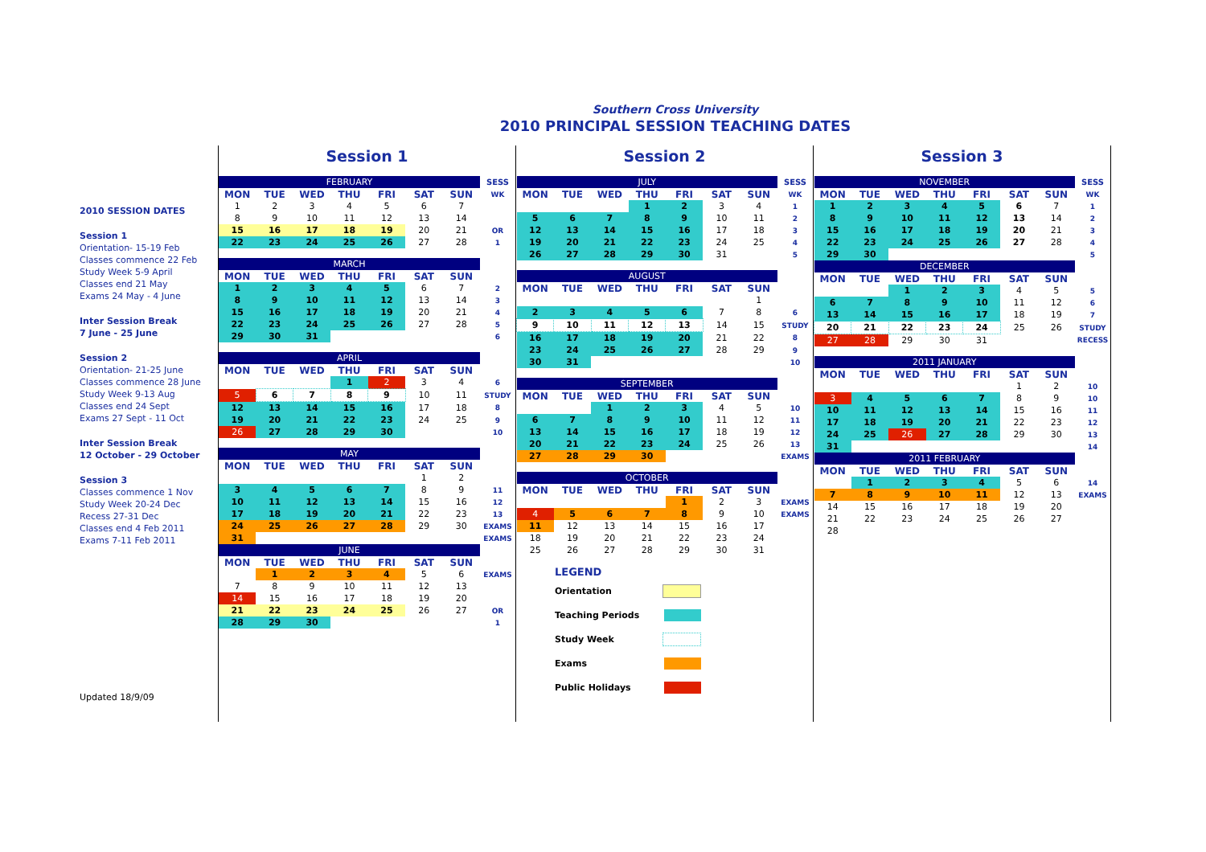Southern Cross University
2010 PRINCIPAL SESSION TEACHING DATES
2010 SESSION DATES
Session 1
Orientation- 15-19 Feb
Classes commence 22 Feb
Study Week 5-9 April
Classes end 21 May
Exams 24 May - 4 June
Inter Session Break
7 June - 25 June
Session 2
Orientation- 21-25 June
Classes commence 28 June
Study Week 9-13 Aug
Classes end 24 Sept
Exams 27 Sept - 11 Oct
Inter Session Break
12 October - 29 October
Session 3
Classes commence 1 Nov
Study Week 20-24 Dec
Recess 27-31 Dec
Classes end 4 Feb 2011
Exams 7-11 Feb 2011
Updated 18/9/09
Session 1
| FEBRUARY | | | | | | | SESS |
| MON | TUE | WED | THU | FRI | SAT | SUN | WK |
| 1 | 2 | 3 | 4 | 5 | 6 | 7 | |
| 8 | 9 | 10 | 11 | 12 | 13 | 14 | |
| 15 | 16 | 17 | 18 | 19 | 20 | 21 | OR |
| 22 | 23 | 24 | 25 | 26 | 27 | 28 | 1 |
| MARCH | | | | | | | |
| MON | TUE | WED | THU | FRI | SAT | SUN | |
| 1 | 2 | 3 | 4 | 5 | 6 | 7 | 2 |
| 8 | 9 | 10 | 11 | 12 | 13 | 14 | 3 |
| 15 | 16 | 17 | 18 | 19 | 20 | 21 | 4 |
| 22 | 23 | 24 | 25 | 26 | 27 | 28 | 5 |
| 29 | 30 | 31 | | | | | 6 |
| APRIL | | | | | | | |
| MON | TUE | WED | THU | FRI | SAT | SUN | |
| | | | 1 | 2 | 3 | 4 | 6 |
| 5 | 6 | 7 | 8 | 9 | 10 | 11 | STUDY |
| 12 | 13 | 14 | 15 | 16 | 17 | 18 | 8 |
| 19 | 20 | 21 | 22 | 23 | 24 | 25 | 9 |
| 26 | 27 | 28 | 29 | 30 | | | 10 |
| MAY | | | | | | | |
| MON | TUE | WED | THU | FRI | SAT | SUN | |
| | | | | | 1 | 2 | |
| 3 | 4 | 5 | 6 | 7 | 8 | 9 | 11 |
| 10 | 11 | 12 | 13 | 14 | 15 | 16 | 12 |
| 17 | 18 | 19 | 20 | 21 | 22 | 23 | 13 |
| 24 | 25 | 26 | 27 | 28 | 29 | 30 | EXAMS |
| 31 | | | | | | | EXAMS |
| JUNE | | | | | | | |
| MON | TUE | WED | THU | FRI | SAT | SUN | |
| | 1 | 2 | 3 | 4 | 5 | 6 | EXAMS |
| 7 | 8 | 9 | 10 | 11 | 12 | 13 | |
| 14 | 15 | 16 | 17 | 18 | 19 | 20 | |
| 21 | 22 | 23 | 24 | 25 | 26 | 27 | OR |
| 28 | 29 | 30 | | | | | 1 |
Session 2
| JULY | | | | | | | SESS |
| MON | TUE | WED | THU | FRI | SAT | SUN | WK |
| | | | 1 | 2 | 3 | 4 | 1 |
| 5 | 6 | 7 | 8 | 9 | 10 | 11 | 2 |
| 12 | 13 | 14 | 15 | 16 | 17 | 18 | 3 |
| 19 | 20 | 21 | 22 | 23 | 24 | 25 | 4 |
| 26 | 27 | 28 | 29 | 30 | 31 | | 5 |
| AUGUST | | | | | | | |
| MON | TUE | WED | THU | FRI | SAT | SUN | |
| | | | | | | 1 | |
| 2 | 3 | 4 | 5 | 6 | 7 | 8 | 6 |
| 9 | 10 | 11 | 12 | 13 | 14 | 15 | STUDY |
| 16 | 17 | 18 | 19 | 20 | 21 | 22 | 8 |
| 23 | 24 | 25 | 26 | 27 | 28 | 29 | 9 |
| 30 | 31 | | | | | | 10 |
| SEPTEMBER | | | | | | | |
| MON | TUE | WED | THU | FRI | SAT | SUN | |
| | | 1 | 2 | 3 | 4 | 5 | 10 |
| 6 | 7 | 8 | 9 | 10 | 11 | 12 | 11 |
| 13 | 14 | 15 | 16 | 17 | 18 | 19 | 12 |
| 20 | 21 | 22 | 23 | 24 | 25 | 26 | 13 |
| 27 | 28 | 29 | 30 | | | | EXAMS |
| OCTOBER | | | | | | | |
| MON | TUE | WED | THU | FRI | SAT | SUN | |
| | | | | 1 | 2 | 3 | EXAMS |
| 4 | 5 | 6 | 7 | 8 | 9 | 10 | EXAMS |
| 11 | 12 | 13 | 14 | 15 | 16 | 17 | |
| 18 | 19 | 20 | 21 | 22 | 23 | 24 | |
| 25 | 26 | 27 | 28 | 29 | 30 | 31 | |
LEGEND
Orientation
Teaching Periods
Study Week
Exams
Public Holidays
Session 3
| NOVEMBER | | | | | | | SESS |
| MON | TUE | WED | THU | FRI | SAT | SUN | WK |
| 1 | 2 | 3 | 4 | 5 | 6 | 7 | 1 |
| 8 | 9 | 10 | 11 | 12 | 13 | 14 | 2 |
| 15 | 16 | 17 | 18 | 19 | 20 | 21 | 3 |
| 22 | 23 | 24 | 25 | 26 | 27 | 28 | 4 |
| 29 | 30 | | | | | | 5 |
| DECEMBER | | | | | | | |
| MON | TUE | WED | THU | FRI | SAT | SUN | |
| | | 1 | 2 | 3 | 4 | 5 | 5 |
| 6 | 7 | 8 | 9 | 10 | 11 | 12 | 6 |
| 13 | 14 | 15 | 16 | 17 | 18 | 19 | 7 |
| 20 | 21 | 22 | 23 | 24 | 25 | 26 | STUDY |
| 27 | 28 | 29 | 30 | 31 | | | RECESS |
| 2011 JANUARY | | | | | | | |
| MON | TUE | WED | THU | FRI | SAT | SUN | |
| | | | | | 1 | 2 | 10 |
| 3 | 4 | 5 | 6 | 7 | 8 | 9 | 10 |
| 10 | 11 | 12 | 13 | 14 | 15 | 16 | 11 |
| 17 | 18 | 19 | 20 | 21 | 22 | 23 | 12 |
| 24 | 25 | 26 | 27 | 28 | 29 | 30 | 13 |
| 31 | | | | | | | 14 |
| 2011 FEBRUARY | | | | | | | |
| MON | TUE | WED | THU | FRI | SAT | SUN | |
| | 1 | 2 | 3 | 4 | 5 | 6 | 14 |
| 7 | 8 | 9 | 10 | 11 | 12 | 13 | EXAMS |
| 14 | 15 | 16 | 17 | 18 | 19 | 20 | |
| 21 | 22 | 23 | 24 | 25 | 26 | 27 | |
| 28 | | | | | | | |